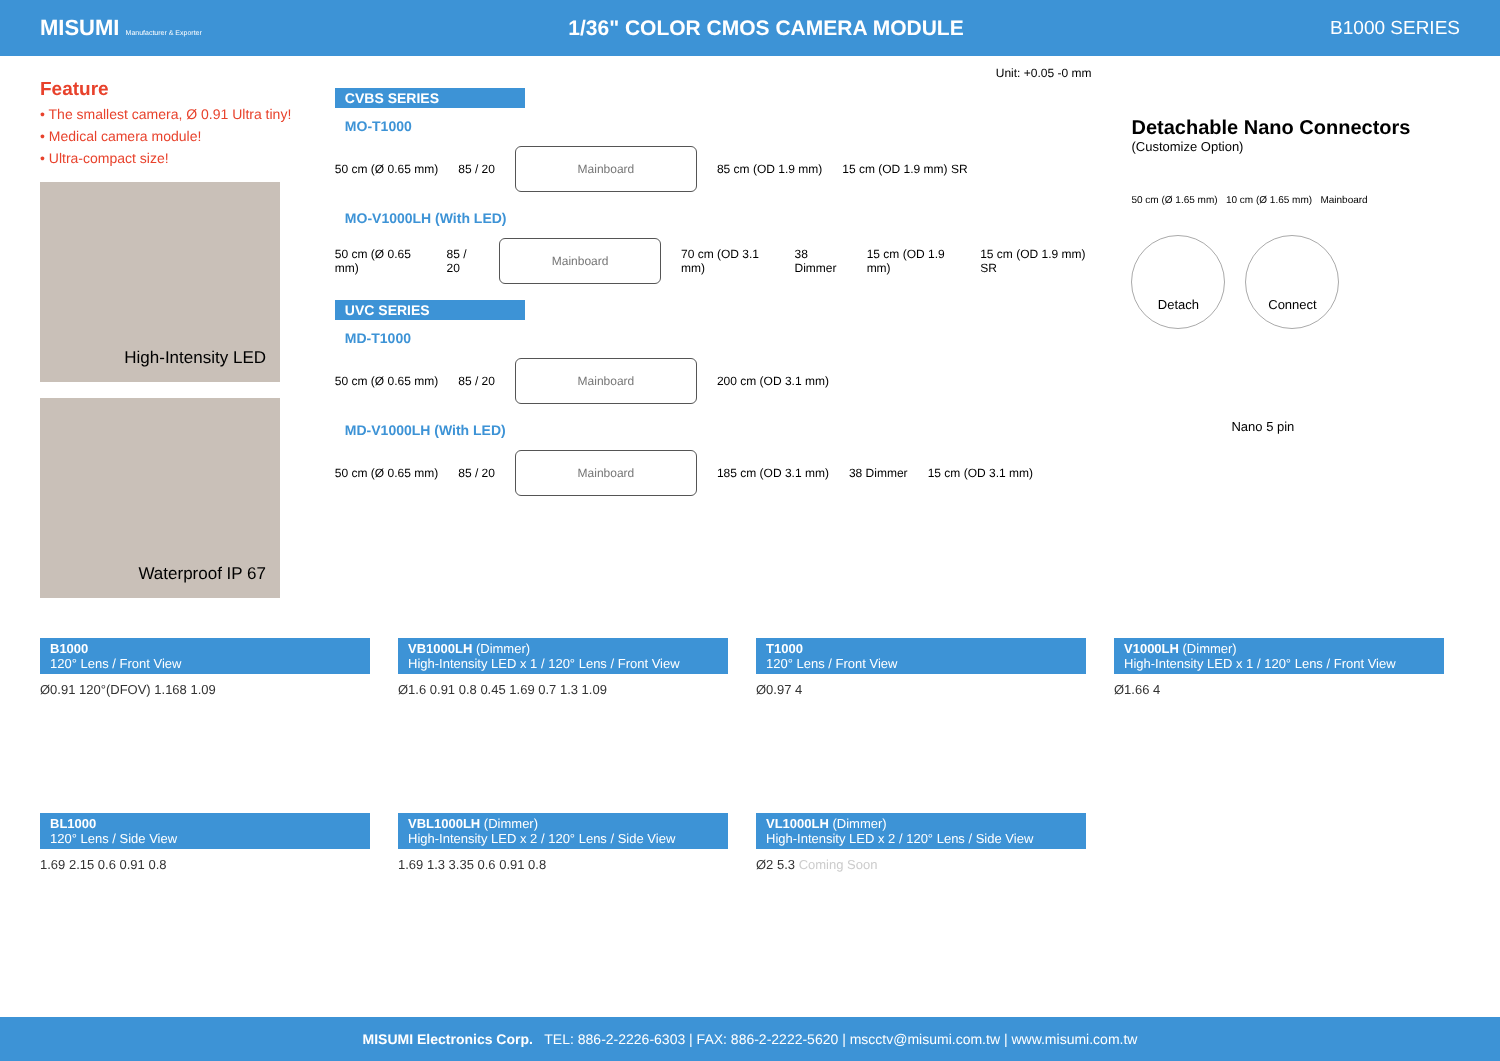MISUMI Manufacturer & Exporter 1/36" COLOR CMOS CAMERA MODULE B1000 SERIES
Feature
• The smallest camera, Ø 0.91 Ultra tiny!
• Medical camera module!
• Ultra-compact size!
High-Intensity LED
Waterproof IP 67
Unit: +0.05 -0 mm
CVBS SERIES
MO-T1000
50 cm (Ø 0.65 mm) 85 / 20
Mainboard
85 cm (OD 1.9 mm) 15 cm (OD 1.9 mm) SR
MO-V1000LH (With LED)
50 cm (Ø 0.65 mm) 85 / 20
Mainboard
70 cm (OD 3.1 mm) 38 Dimmer 15 cm (OD 1.9 mm) 15 cm (OD 1.9 mm) SR
UVC SERIES
MD-T1000
50 cm (Ø 0.65 mm) 85 / 20
Mainboard
200 cm (OD 3.1 mm)
MD-V1000LH (With LED)
50 cm (Ø 0.65 mm) 85 / 20
Mainboard
185 cm (OD 3.1 mm) 38 Dimmer 15 cm (OD 3.1 mm)
Detachable Nano Connectors
(Customize Option)
50 cm (Ø 1.65 mm) 10 cm (Ø 1.65 mm) Mainboard
Detach Connect
Nano 5 pin
B1000
120° Lens / Front View
Ø0.91 120°(DFOV) 1.168 1.09
VB1000LH (Dimmer)
High-Intensity LED x 1 / 120° Lens / Front View
Ø1.6 0.91 0.8 0.45 1.69 0.7 1.3 1.09
T1000
120° Lens / Front View
Ø0.97 4
V1000LH (Dimmer)
High-Intensity LED x 1 / 120° Lens / Front View
Ø1.66 4
BL1000
120° Lens / Side View
1.69 2.15 0.6 0.91 0.8
VBL1000LH (Dimmer)
High-Intensity LED x 2 / 120° Lens / Side View
1.69 1.3 3.35 0.6 0.91 0.8
VL1000LH (Dimmer)
High-Intensity LED x 2 / 120° Lens / Side View
Ø2 5.3 Coming Soon
MISUMI Electronics Corp. TEL: 886-2-2226-6303 | FAX: 886-2-2222-5620 | mscctv@misumi.com.tw | www.misumi.com.tw